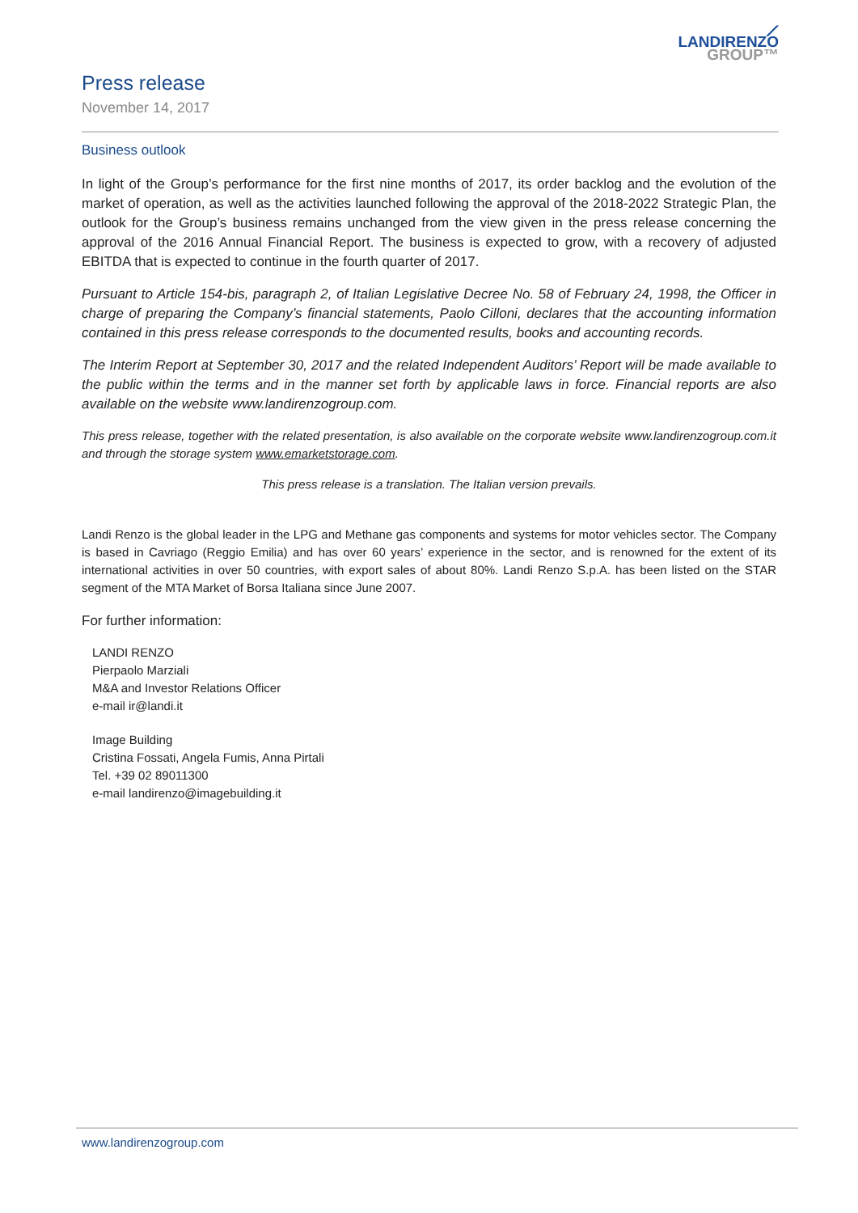Press release
November 14, 2017
⟋
LANDIRENZO
GROUP™
Business outlook
In light of the Group’s performance for the first nine months of 2017, its order backlog and the evolution of the market of operation, as well as the activities launched following the approval of the 2018-2022 Strategic Plan, the outlook for the Group’s business remains unchanged from the view given in the press release concerning the approval of the 2016 Annual Financial Report. The business is expected to grow, with a recovery of adjusted EBITDA that is expected to continue in the fourth quarter of 2017.
Pursuant to Article 154-bis, paragraph 2, of Italian Legislative Decree No. 58 of February 24, 1998, the Officer in charge of preparing the Company’s financial statements, Paolo Cilloni, declares that the accounting information contained in this press release corresponds to the documented results, books and accounting records.
The Interim Report at September 30, 2017 and the related Independent Auditors’ Report will be made available to the public within the terms and in the manner set forth by applicable laws in force. Financial reports are also available on the website www.landirenzogroup.com.
This press release, together with the related presentation, is also available on the corporate website www.landirenzogroup.com.it and through the storage system www.emarketstorage.com.
This press release is a translation. The Italian version prevails.
Landi Renzo is the global leader in the LPG and Methane gas components and systems for motor vehicles sector. The Company is based in Cavriago (Reggio Emilia) and has over 60 years’ experience in the sector, and is renowned for the extent of its international activities in over 50 countries, with export sales of about 80%. Landi Renzo S.p.A. has been listed on the STAR segment of the MTA Market of Borsa Italiana since June 2007.
For further information:
LANDI RENZO
Pierpaolo Marziali
M&A and Investor Relations Officer
e-mail ir@landi.it
Image Building
Cristina Fossati, Angela Fumis, Anna Pirtali
Tel. +39 02 89011300
e-mail landirenzo@imagebuilding.it
www.landirenzogroup.com